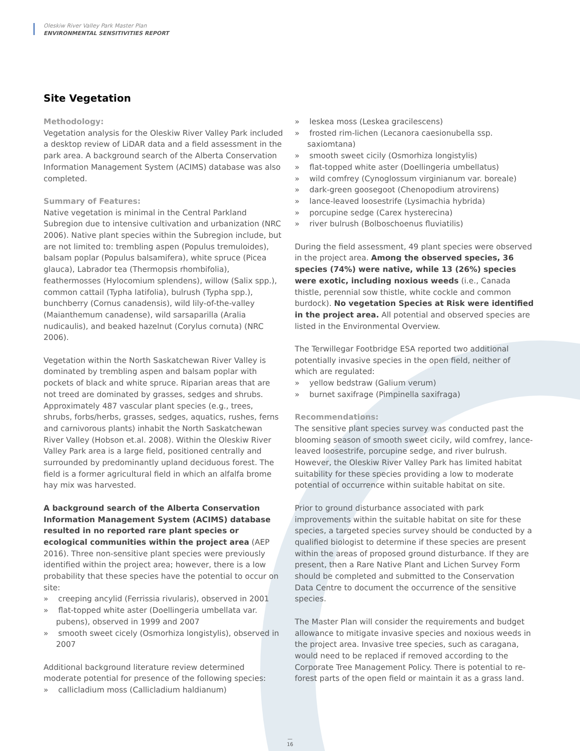Oleskiw River Valley Park Master Plan
ENVIRONMENTAL SENSITIVITIES REPORT
Site Vegetation
Methodology:
Vegetation analysis for the Oleskiw River Valley Park included a desktop review of LiDAR data and a field assessment in the park area. A background search of the Alberta Conservation Information Management System (ACIMS) database was also completed.
Summary of Features:
Native vegetation is minimal in the Central Parkland Subregion due to intensive cultivation and urbanization (NRC 2006). Native plant species within the Subregion include, but are not limited to: trembling aspen (Populus tremuloides), balsam poplar (Populus balsamifera), white spruce (Picea glauca), Labrador tea (Thermopsis rhombifolia), feathermosses (Hylocomium splendens), willow (Salix spp.), common cattail (Typha latifolia), bulrush (Typha spp.), bunchberry (Cornus canadensis), wild lily-of-the-valley (Maianthemum canadense), wild sarsaparilla (Aralia nudicaulis), and beaked hazelnut (Corylus cornuta) (NRC 2006).
Vegetation within the North Saskatchewan River Valley is dominated by trembling aspen and balsam poplar with pockets of black and white spruce. Riparian areas that are not treed are dominated by grasses, sedges and shrubs. Approximately 487 vascular plant species (e.g., trees, shrubs, forbs/herbs, grasses, sedges, aquatics, rushes, ferns and carnivorous plants) inhabit the North Saskatchewan River Valley (Hobson et.al. 2008). Within the Oleskiw River Valley Park area is a large field, positioned centrally and surrounded by predominantly upland deciduous forest. The field is a former agricultural field in which an alfalfa brome hay mix was harvested.
A background search of the Alberta Conservation Information Management System (ACIMS) database resulted in no reported rare plant species or ecological communities within the project area (AEP 2016). Three non-sensitive plant species were previously identified within the project area; however, there is a low probability that these species have the potential to occur on site:
» creeping ancylid (Ferrissia rivularis), observed in 2001
» flat-topped white aster (Doellingeria umbellata var. pubens), observed in 1999 and 2007
» smooth sweet cicely (Osmorhiza longistylis), observed in 2007
Additional background literature review determined moderate potential for presence of the following species:
» callicladium moss (Callicladium haldianum)
» leskea moss (Leskea gracilescens)
» frosted rim-lichen (Lecanora caesionubella ssp. saxiomtana)
» smooth sweet cicily (Osmorhiza longistylis)
» flat-topped white aster (Doellingeria umbellatus)
» wild comfrey (Cynoglossum virginianum var. boreale)
» dark-green goosegoot (Chenopodium atrovirens)
» lance-leaved loosestrife (Lysimachia hybrida)
» porcupine sedge (Carex hysterecina)
» river bulrush (Bolboschoenus fluviatilis)
During the field assessment, 49 plant species were observed in the project area. Among the observed species, 36 species (74%) were native, while 13 (26%) species were exotic, including noxious weeds (i.e., Canada thistle, perennial sow thistle, white cockle and common burdock). No vegetation Species at Risk were identified in the project area. All potential and observed species are listed in the Environmental Overview.
The Terwillegar Footbridge ESA reported two additional potentially invasive species in the open field, neither of which are regulated:
» yellow bedstraw (Galium verum)
» burnet saxifrage (Pimpinella saxifraga)
Recommendations:
The sensitive plant species survey was conducted past the blooming season of smooth sweet cicily, wild comfrey, lance-leaved loosestrife, porcupine sedge, and river bulrush. However, the Oleskiw River Valley Park has limited habitat suitability for these species providing a low to moderate potential of occurrence within suitable habitat on site.
Prior to ground disturbance associated with park improvements within the suitable habitat on site for these species, a targeted species survey should be conducted by a qualified biologist to determine if these species are present within the areas of proposed ground disturbance. If they are present, then a Rare Native Plant and Lichen Survey Form should be completed and submitted to the Conservation Data Centre to document the occurrence of the sensitive species.
The Master Plan will consider the requirements and budget allowance to mitigate invasive species and noxious weeds in the project area. Invasive tree species, such as caragana, would need to be replaced if removed according to the Corporate Tree Management Policy. There is potential to re-forest parts of the open field or maintain it as a grass land.
—
16